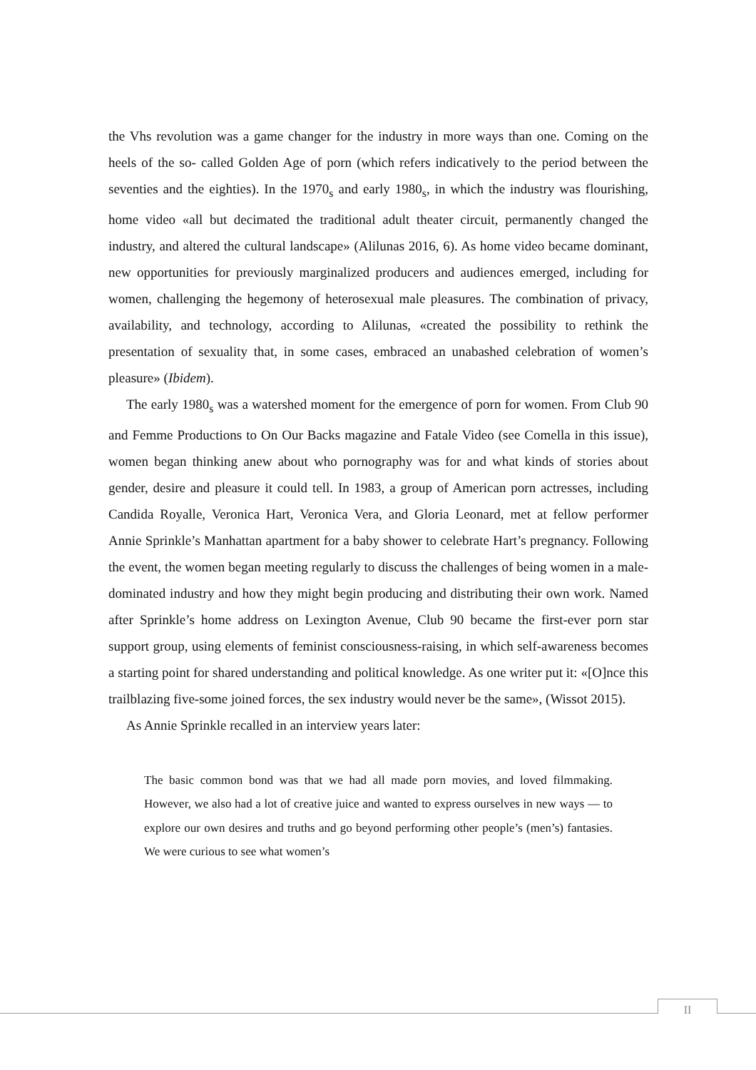the Vhs revolution was a game changer for the industry in more ways than one. Coming on the heels of the so- called Golden Age of porn (which refers indicatively to the period between the seventies and the eighties). In the 1970<sub>s</sub> and early 1980<sub>s</sub>, in which the industry was flourishing, home video «all but decimated the traditional adult theater circuit, permanently changed the industry, and altered the cultural landscape» (Alilunas 2016, 6). As home video became dominant, new opportunities for previously marginalized producers and audiences emerged, including for women, challenging the hegemony of heterosexual male pleasures. The combination of privacy, availability, and technology, according to Alilunas, «created the possibility to rethink the presentation of sexuality that, in some cases, embraced an unabashed celebration of women’s pleasure» (Ibidem).
The early 1980<sub>s</sub> was a watershed moment for the emergence of porn for women. From Club 90 and Femme Productions to On Our Backs magazine and Fatale Video (see Comella in this issue), women began thinking anew about who pornography was for and what kinds of stories about gender, desire and pleasure it could tell. In 1983, a group of American porn actresses, including Candida Royalle, Veronica Hart, Veronica Vera, and Gloria Leonard, met at fellow performer Annie Sprinkle’s Manhattan apartment for a baby shower to celebrate Hart’s pregnancy. Following the event, the women began meeting regularly to discuss the challenges of being women in a male-dominated industry and how they might begin producing and distributing their own work. Named after Sprinkle’s home address on Lexington Avenue, Club 90 became the first-ever porn star support group, using elements of feminist consciousness-raising, in which self-awareness becomes a starting point for shared understanding and political knowledge. As one writer put it: «[O]nce this trailblazing five-some joined forces, the sex industry would never be the same», (Wissot 2015).
As Annie Sprinkle recalled in an interview years later:
The basic common bond was that we had all made porn movies, and loved filmmaking. However, we also had a lot of creative juice and wanted to express ourselves in new ways — to explore our own desires and truths and go beyond performing other people’s (men’s) fantasies. We were curious to see what women’s
II